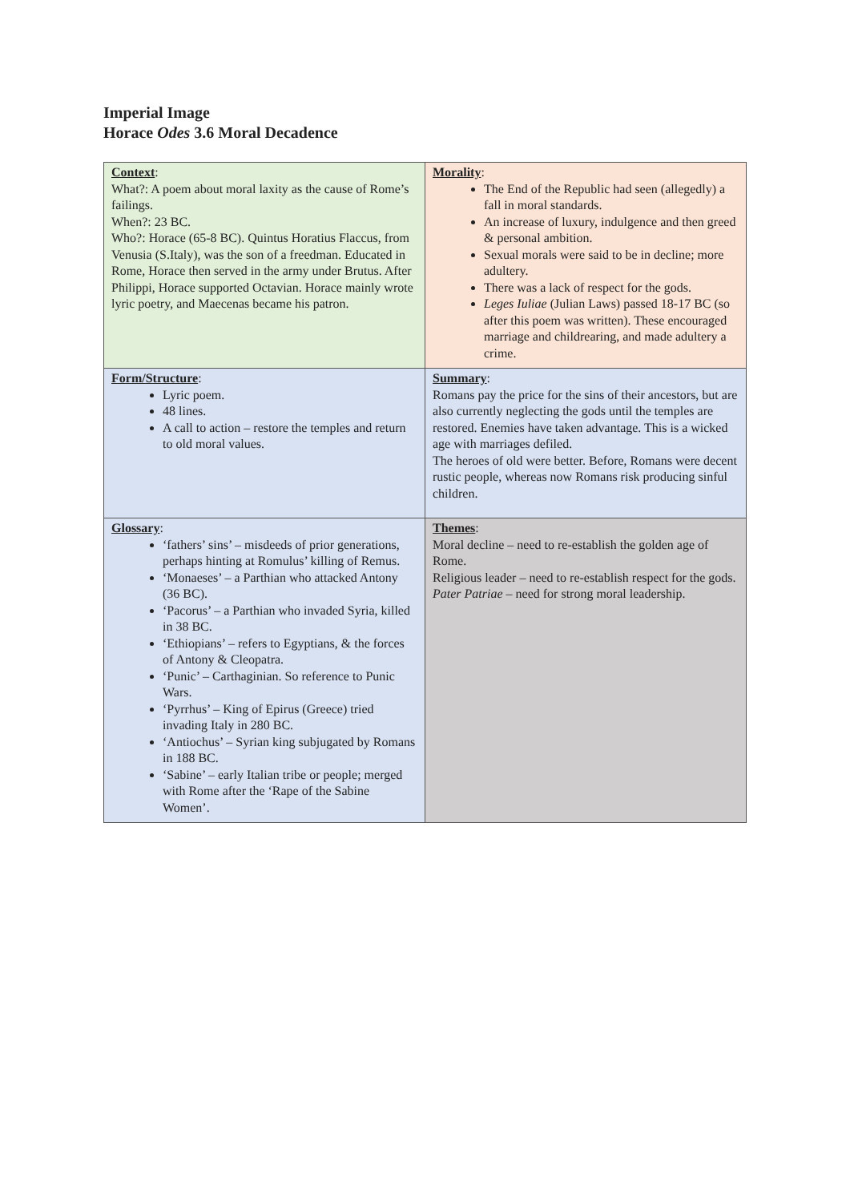Imperial Image
Horace Odes 3.6 Moral Decadence
| Context : What?: A poem about moral laxity as the cause of Rome’s failings. When?: 23 BC. Who?: Horace (65-8 BC). Quintus Horatius Flaccus, from Venusia (S.Italy), was the son of a freedman. Educated in Rome, Horace then served in the army under Brutus. After Philippi, Horace supported Octavian. Horace mainly wrote lyric poetry, and Maecenas became his patron. | Morality : The End of the Republic had seen (allegedly) a fall in moral standards. An increase of luxury, indulgence and then greed & personal ambition. Sexual morals were said to be in decline; more adultery. There was a lack of respect for the gods. Leges Iuliae (Julian Laws) passed 18-17 BC (so after this poem was written). These encouraged marriage and childrearing, and made adultery a crime. |
| Form/Structure : Lyric poem. 48 lines. A call to action – restore the temples and return to old moral values. | Summary : Romans pay the price for the sins of their ancestors, but are also currently neglecting the gods until the temples are restored. Enemies have taken advantage. This is a wicked age with marriages defiled. The heroes of old were better. Before, Romans were decent rustic people, whereas now Romans risk producing sinful children. |
| Glossary : ‘fathers’ sins’ – misdeeds of prior generations, perhaps hinting at Romulus’ killing of Remus. ‘Monaeses’ – a Parthian who attacked Antony (36 BC). ‘Pacorus’ – a Parthian who invaded Syria, killed in 38 BC. ‘Ethiopians’ – refers to Egyptians, & the forces of Antony & Cleopatra. ‘Punic’ – Carthaginian. So reference to Punic Wars. ‘Pyrrhus’ – King of Epirus (Greece) tried invading Italy in 280 BC. ‘Antiochus’ – Syrian king subjugated by Romans in 188 BC. ‘Sabine’ – early Italian tribe or people; merged with Rome after the ‘Rape of the Sabine Women’. | Themes : Moral decline – need to re-establish the golden age of Rome. Religious leader – need to re-establish respect for the gods. Pater Patriae – need for strong moral leadership. |